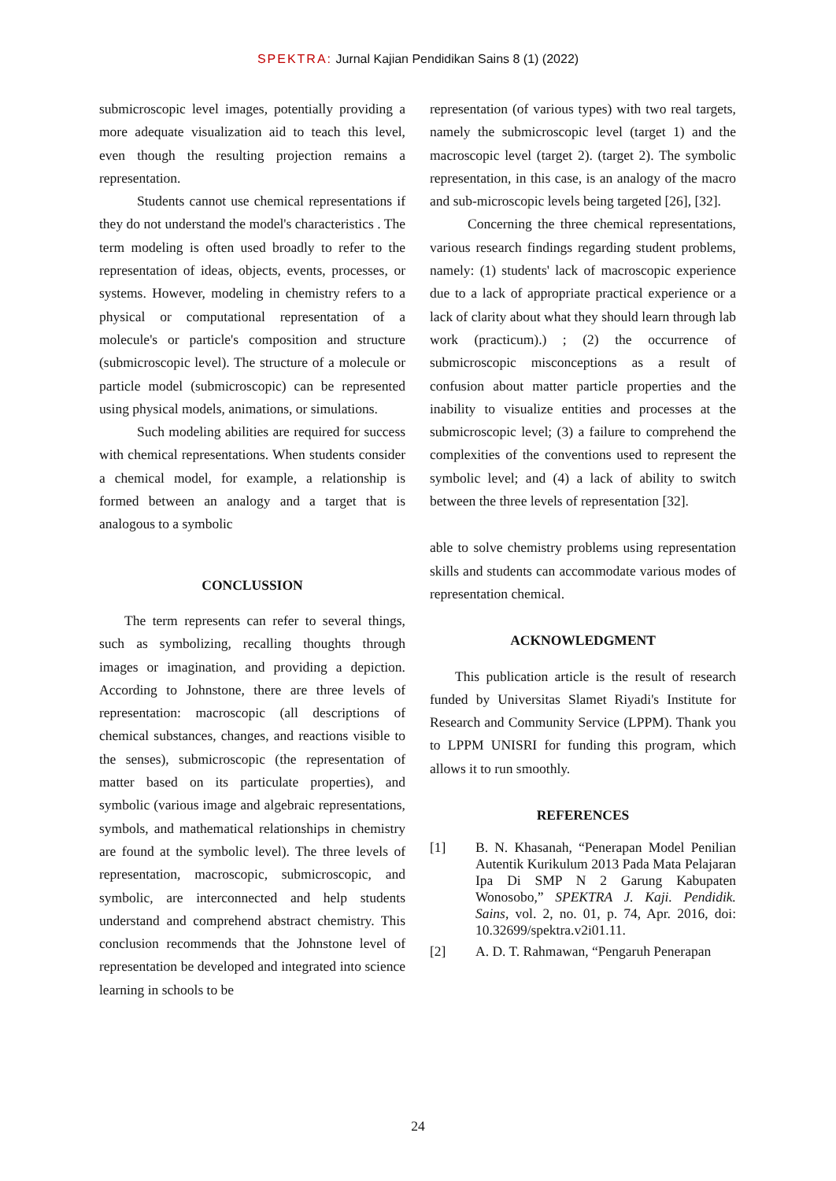SPEKTRA: Jurnal Kajian Pendidikan Sains 8 (1) (2022)
submicroscopic level images, potentially providing a more adequate visualization aid to teach this level, even though the resulting projection remains a representation.
Students cannot use chemical representations if they do not understand the model's characteristics . The term modeling is often used broadly to refer to the representation of ideas, objects, events, processes, or systems. However, modeling in chemistry refers to a physical or computational representation of a molecule's or particle's composition and structure (submicroscopic level). The structure of a molecule or particle model (submicroscopic) can be represented using physical models, animations, or simulations.
Such modeling abilities are required for success with chemical representations. When students consider a chemical model, for example, a relationship is formed between an analogy and a target that is analogous to a symbolic
CONCLUSSION
The term represents can refer to several things, such as symbolizing, recalling thoughts through images or imagination, and providing a depiction. According to Johnstone, there are three levels of representation: macroscopic (all descriptions of chemical substances, changes, and reactions visible to the senses), submicroscopic (the representation of matter based on its particulate properties), and symbolic (various image and algebraic representations, symbols, and mathematical relationships in chemistry are found at the symbolic level). The three levels of representation, macroscopic, submicroscopic, and symbolic, are interconnected and help students understand and comprehend abstract chemistry. This conclusion recommends that the Johnstone level of representation be developed and integrated into science learning in schools to be
representation (of various types) with two real targets, namely the submicroscopic level (target 1) and the macroscopic level (target 2). (target 2). The symbolic representation, in this case, is an analogy of the macro and sub-microscopic levels being targeted [26], [32].
Concerning the three chemical representations, various research findings regarding student problems, namely: (1) students' lack of macroscopic experience due to a lack of appropriate practical experience or a lack of clarity about what they should learn through lab work (practicum).) ; (2) the occurrence of submicroscopic misconceptions as a result of confusion about matter particle properties and the inability to visualize entities and processes at the submicroscopic level; (3) a failure to comprehend the complexities of the conventions used to represent the symbolic level; and (4) a lack of ability to switch between the three levels of representation [32].
able to solve chemistry problems using representation skills and students can accommodate various modes of representation chemical.
ACKNOWLEDGMENT
This publication article is the result of research funded by Universitas Slamet Riyadi's Institute for Research and Community Service (LPPM). Thank you to LPPM UNISRI for funding this program, which allows it to run smoothly.
REFERENCES
[1] B. N. Khasanah, “Penerapan Model Penilian Autentik Kurikulum 2013 Pada Mata Pelajaran Ipa Di SMP N 2 Garung Kabupaten Wonosobo,” SPEKTRA J. Kaji. Pendidik. Sains, vol. 2, no. 01, p. 74, Apr. 2016, doi: 10.32699/spektra.v2i01.11.
[2] A. D. T. Rahmawan, “Pengaruh Penerapan
24